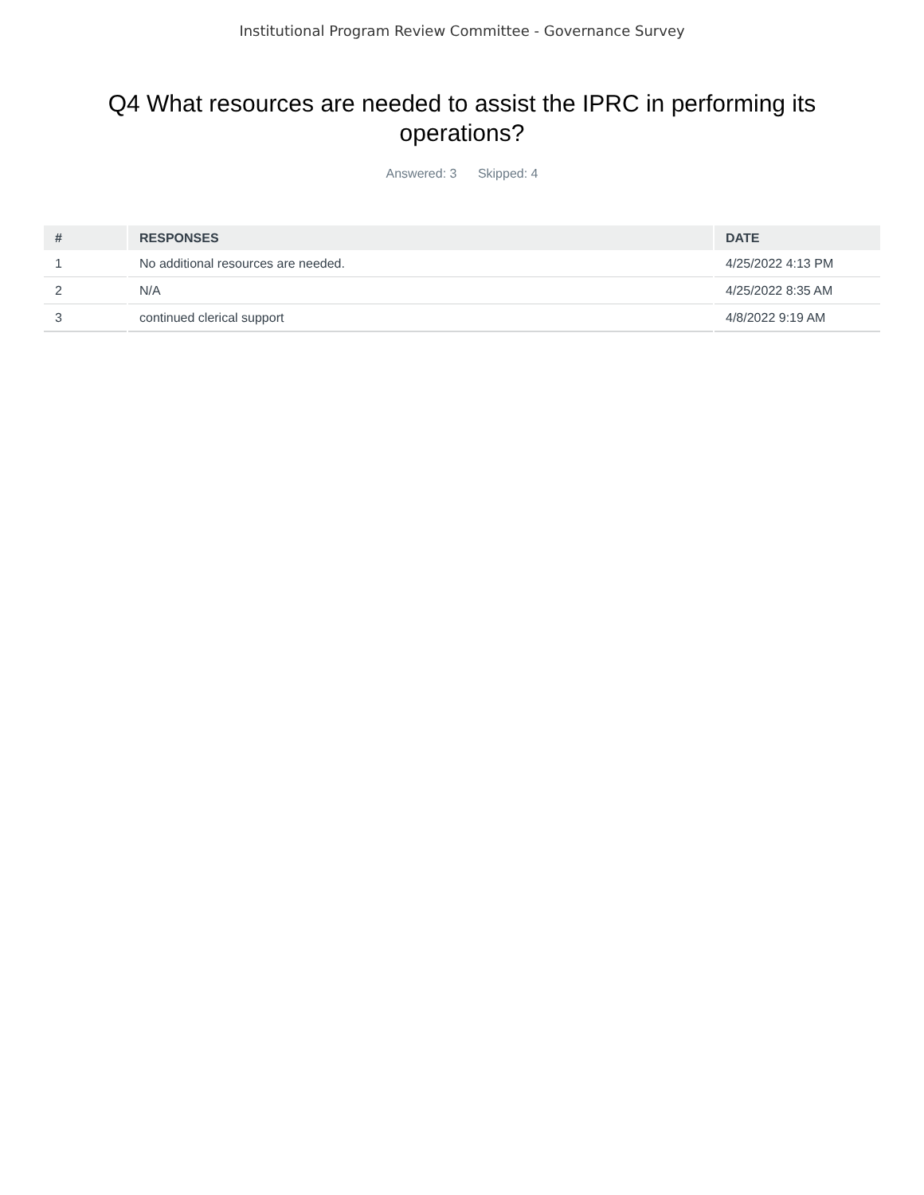Institutional Program Review Committee - Governance Survey
Q4 What resources are needed to assist the IPRC in performing its operations?
Answered: 3 Skipped: 4
| # | RESPONSES | DATE |
| --- | --- | --- |
| 1 | No additional resources are needed. | 4/25/2022 4:13 PM |
| 2 | N/A | 4/25/2022 8:35 AM |
| 3 | continued clerical support | 4/8/2022 9:19 AM |